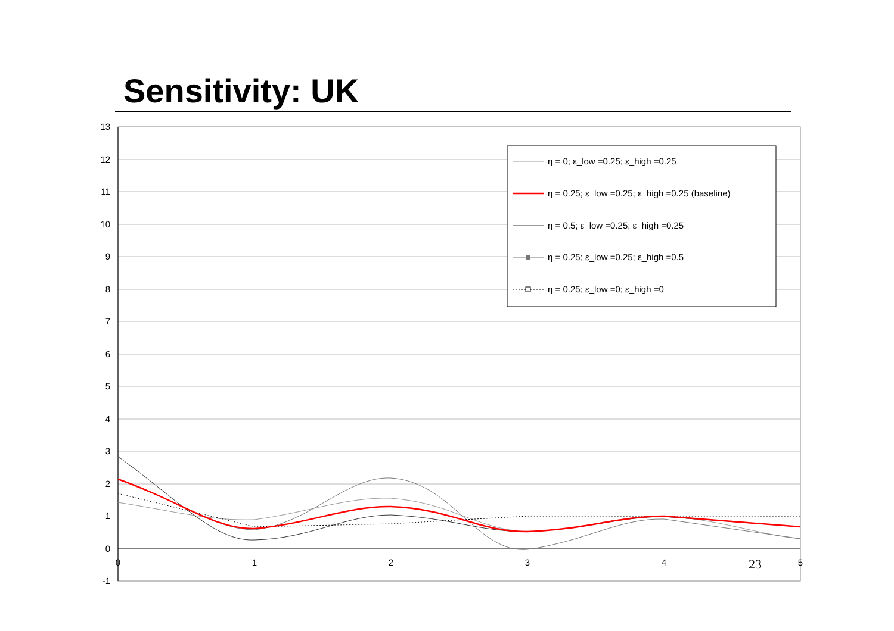Sensitivity: UK
13
12
11
10
9
8
7
6
5
4
3
2
1
0
-1
0
1
2
3
4
5
η = 0; ε_low =0.25; ε_high =0.25
η = 0.25; ε_low =0.25; ε_high =0.25 (baseline)
η = 0.5; ε_low =0.25; ε_high =0.25
η = 0.25; ε_low =0.25; ε_high =0.5
η = 0.25; ε_low =0; ε_high =0
23